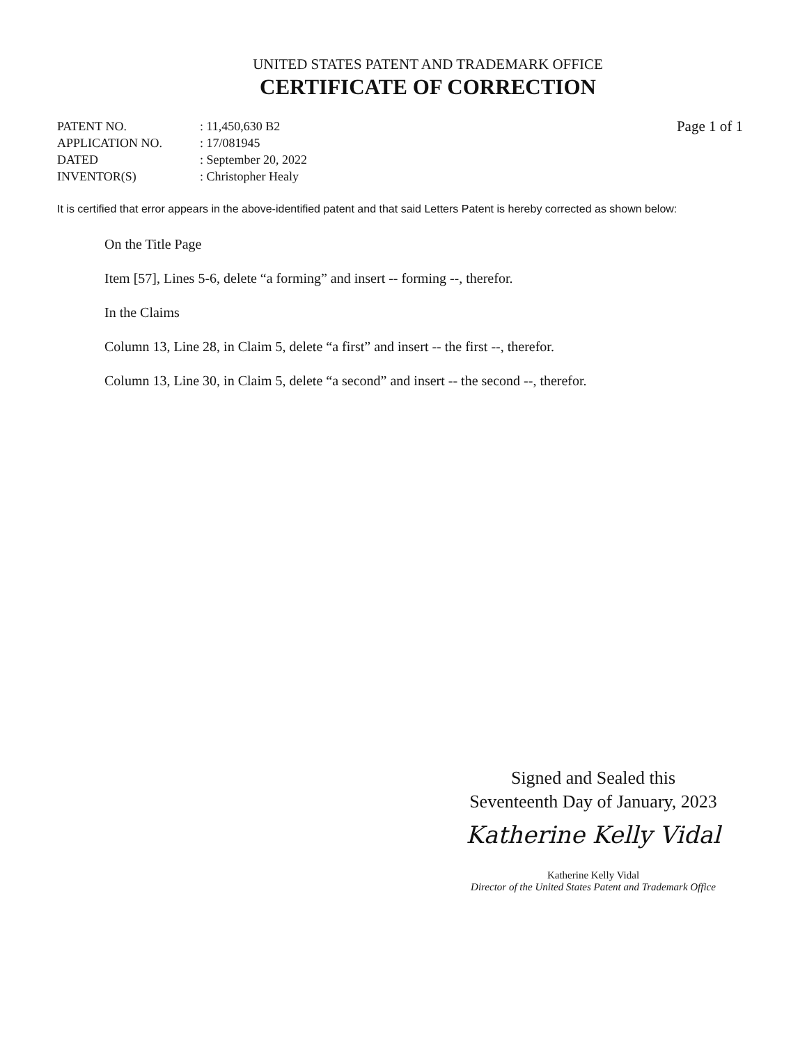UNITED STATES PATENT AND TRADEMARK OFFICE
CERTIFICATE OF CORRECTION
| PATENT NO. | : 11,450,630 B2 |
| APPLICATION NO. | : 17/081945 |
| DATED | : September 20, 2022 |
| INVENTOR(S) | : Christopher Healy |
Page 1 of 1
It is certified that error appears in the above-identified patent and that said Letters Patent is hereby corrected as shown below:
On the Title Page
Item [57], Lines 5-6, delete “a forming” and insert -- forming --, therefor.
In the Claims
Column 13, Line 28, in Claim 5, delete “a first” and insert -- the first --, therefor.
Column 13, Line 30, in Claim 5, delete “a second” and insert -- the second --, therefor.
Signed and Sealed this
Seventeenth Day of January, 2023
Katherine Kelly Vidal
Katherine Kelly Vidal
Director of the United States Patent and Trademark Office